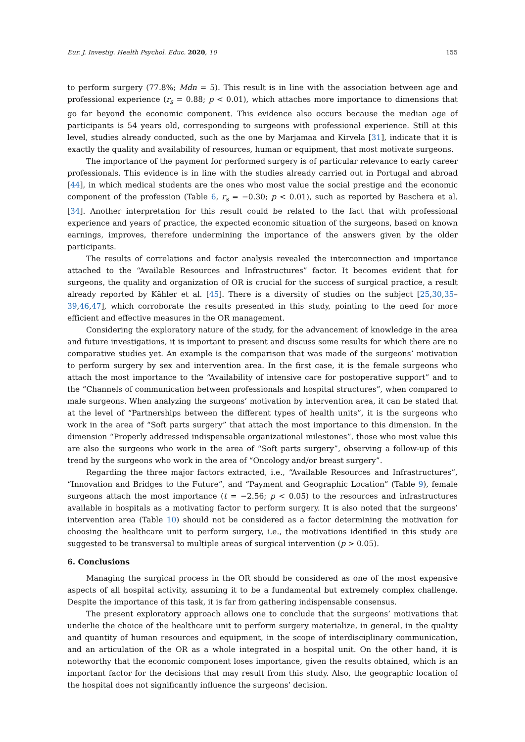Eur. J. Investig. Health Psychol. Educ. 2020, 10 155
to perform surgery (77.8%; Mdn = 5). This result is in line with the association between age and professional experience (r<sub>s</sub> = 0.88; p < 0.01), which attaches more importance to dimensions that go far beyond the economic component. This evidence also occurs because the median age of participants is 54 years old, corresponding to surgeons with professional experience. Still at this level, studies already conducted, such as the one by Marjamaa and Kirvela [31], indicate that it is exactly the quality and availability of resources, human or equipment, that most motivate surgeons.
The importance of the payment for performed surgery is of particular relevance to early career professionals. This evidence is in line with the studies already carried out in Portugal and abroad [44], in which medical students are the ones who most value the social prestige and the economic component of the profession (Table 6, r<sub>s</sub> = −0.30; p < 0.01), such as reported by Baschera et al. [34]. Another interpretation for this result could be related to the fact that with professional experience and years of practice, the expected economic situation of the surgeons, based on known earnings, improves, therefore undermining the importance of the answers given by the older participants.
The results of correlations and factor analysis revealed the interconnection and importance attached to the “Available Resources and Infrastructures” factor. It becomes evident that for surgeons, the quality and organization of OR is crucial for the success of surgical practice, a result already reported by Kähler et al. [45]. There is a diversity of studies on the subject [25,30,35–39,46,47], which corroborate the results presented in this study, pointing to the need for more efficient and effective measures in the OR management.
Considering the exploratory nature of the study, for the advancement of knowledge in the area and future investigations, it is important to present and discuss some results for which there are no comparative studies yet. An example is the comparison that was made of the surgeons’ motivation to perform surgery by sex and intervention area. In the first case, it is the female surgeons who attach the most importance to the “Availability of intensive care for postoperative support” and to the “Channels of communication between professionals and hospital structures”, when compared to male surgeons. When analyzing the surgeons’ motivation by intervention area, it can be stated that at the level of “Partnerships between the different types of health units”, it is the surgeons who work in the area of “Soft parts surgery” that attach the most importance to this dimension. In the dimension “Properly addressed indispensable organizational milestones”, those who most value this are also the surgeons who work in the area of “Soft parts surgery”, observing a follow-up of this trend by the surgeons who work in the area of “Oncology and/or breast surgery”.
Regarding the three major factors extracted, i.e., “Available Resources and Infrastructures”, “Innovation and Bridges to the Future”, and “Payment and Geographic Location” (Table 9), female surgeons attach the most importance (t = −2.56; p < 0.05) to the resources and infrastructures available in hospitals as a motivating factor to perform surgery. It is also noted that the surgeons’ intervention area (Table 10) should not be considered as a factor determining the motivation for choosing the healthcare unit to perform surgery, i.e., the motivations identified in this study are suggested to be transversal to multiple areas of surgical intervention (p > 0.05).
6. Conclusions
Managing the surgical process in the OR should be considered as one of the most expensive aspects of all hospital activity, assuming it to be a fundamental but extremely complex challenge. Despite the importance of this task, it is far from gathering indispensable consensus.
The present exploratory approach allows one to conclude that the surgeons’ motivations that underlie the choice of the healthcare unit to perform surgery materialize, in general, in the quality and quantity of human resources and equipment, in the scope of interdisciplinary communication, and an articulation of the OR as a whole integrated in a hospital unit. On the other hand, it is noteworthy that the economic component loses importance, given the results obtained, which is an important factor for the decisions that may result from this study. Also, the geographic location of the hospital does not significantly influence the surgeons’ decision.